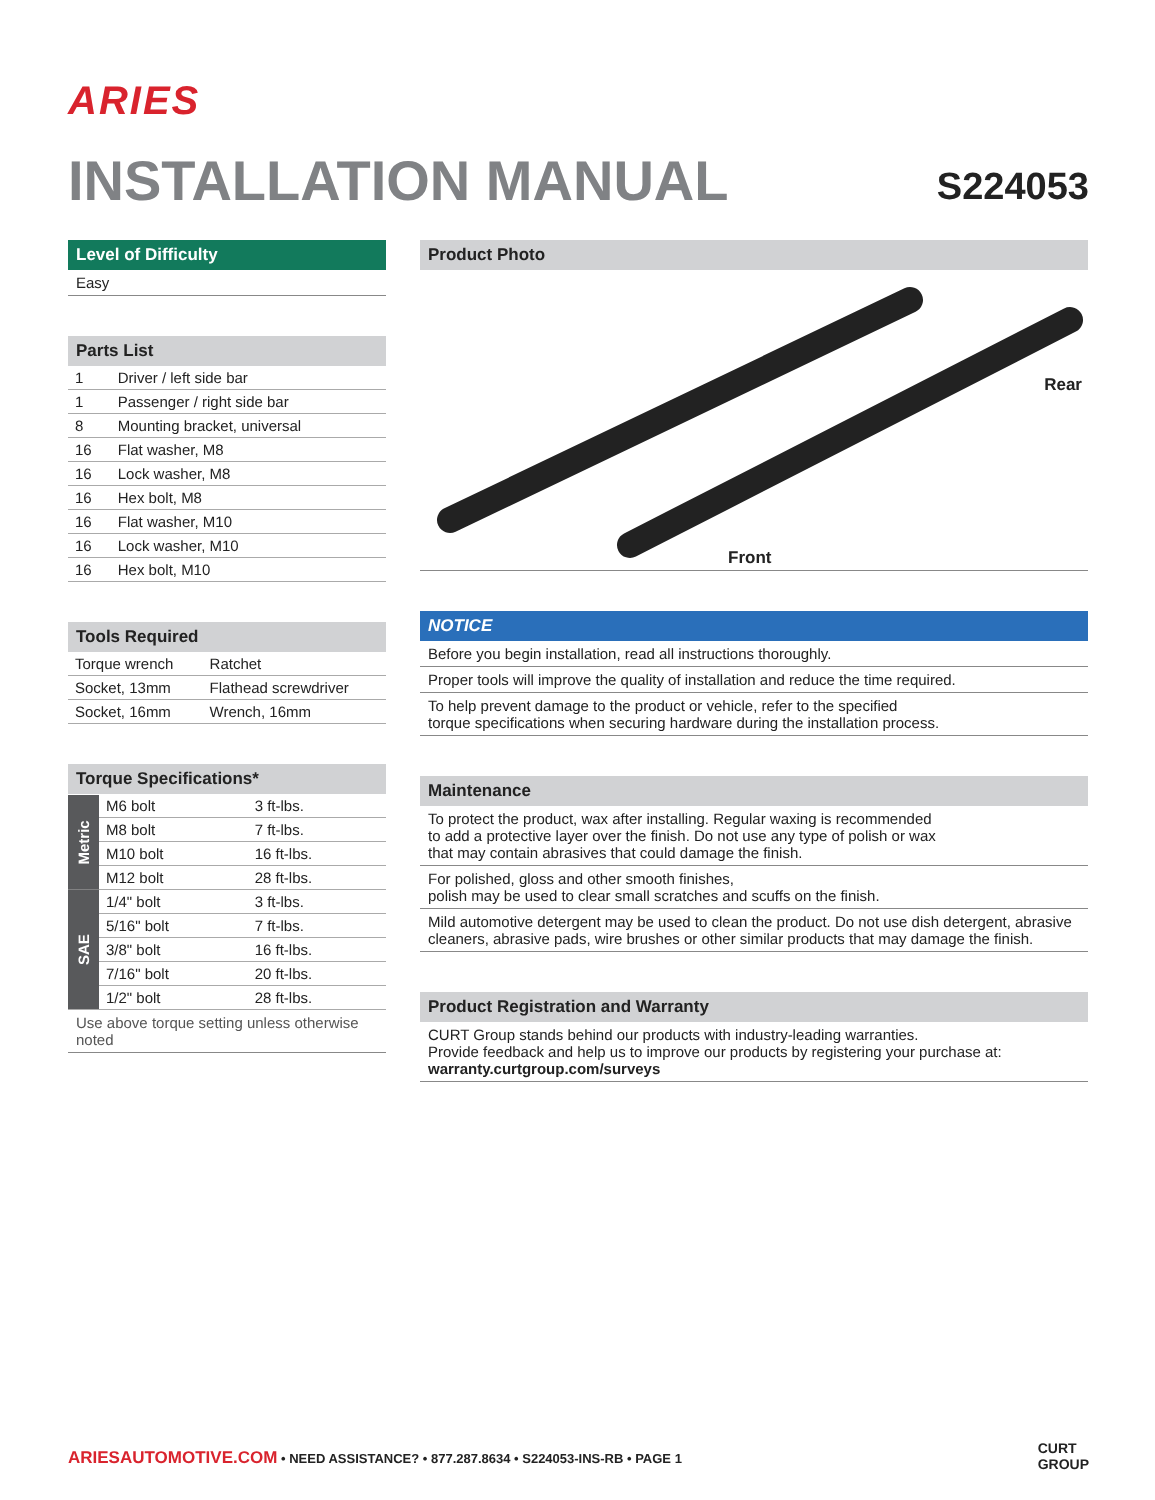ARIES
INSTALLATION MANUAL S224053
Level of Difficulty
Easy
Parts List
| 1 | Driver / left side bar |
| 1 | Passenger / right side bar |
| 8 | Mounting bracket, universal |
| 16 | Flat washer, M8 |
| 16 | Lock washer, M8 |
| 16 | Hex bolt, M8 |
| 16 | Flat washer, M10 |
| 16 | Lock washer, M10 |
| 16 | Hex bolt, M10 |
Tools Required
| Torque wrench | Ratchet |
| Socket, 13mm | Flathead screwdriver |
| Socket, 16mm | Wrench, 16mm |
Torque Specifications*
| Metric | M6 bolt | 3 ft-lbs. |
| | M8 bolt | 7 ft-lbs. |
| | M10 bolt | 16 ft-lbs. |
| | M12 bolt | 28 ft-lbs. |
| SAE | 1/4" bolt | 3 ft-lbs. |
| | 5/16" bolt | 7 ft-lbs. |
| | 3/8" bolt | 16 ft-lbs. |
| | 7/16" bolt | 20 ft-lbs. |
| | 1/2" bolt | 28 ft-lbs. |
Use above torque setting unless otherwise noted
Product Photo
Rear
Front
NOTICE
Before you begin installation, read all instructions thoroughly.
Proper tools will improve the quality of installation and reduce the time required.
To help prevent damage to the product or vehicle, refer to the specified
torque specifications when securing hardware during the installation process.
Maintenance
To protect the product, wax after installing. Regular waxing is recommended
to add a protective layer over the finish. Do not use any type of polish or wax
that may contain abrasives that could damage the finish.
For polished, gloss and other smooth finishes,
polish may be used to clear small scratches and scuffs on the finish.
Mild automotive detergent may be used to clean the product. Do not use dish detergent, abrasive cleaners, abrasive pads, wire brushes or other similar products that may damage the finish.
Product Registration and Warranty
CURT Group stands behind our products with industry-leading warranties.
Provide feedback and help us to improve our products by registering your purchase at:
warranty.curtgroup.com/surveys
ARIESAUTOMOTIVE.COM • NEED ASSISTANCE? • 877.287.8634 • S224053-INS-RB • PAGE 1
CURT
GROUP